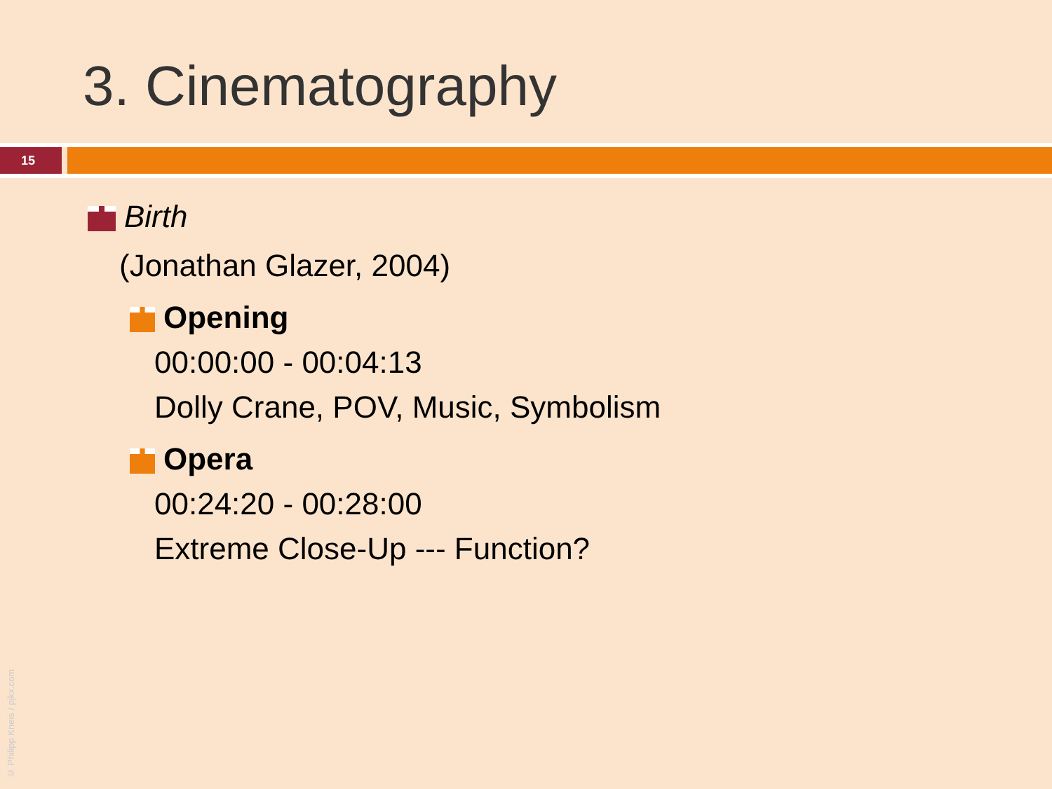3. Cinematography
15
Birth
(Jonathan Glazer, 2004)
Opening
00:00:00 - 00:04:13
Dolly Crane, POV, Music, Symbolism
Opera
00:24:20 - 00:28:00
Extreme Close-Up --- Function?
© Philipp Kneis / pjkx.com